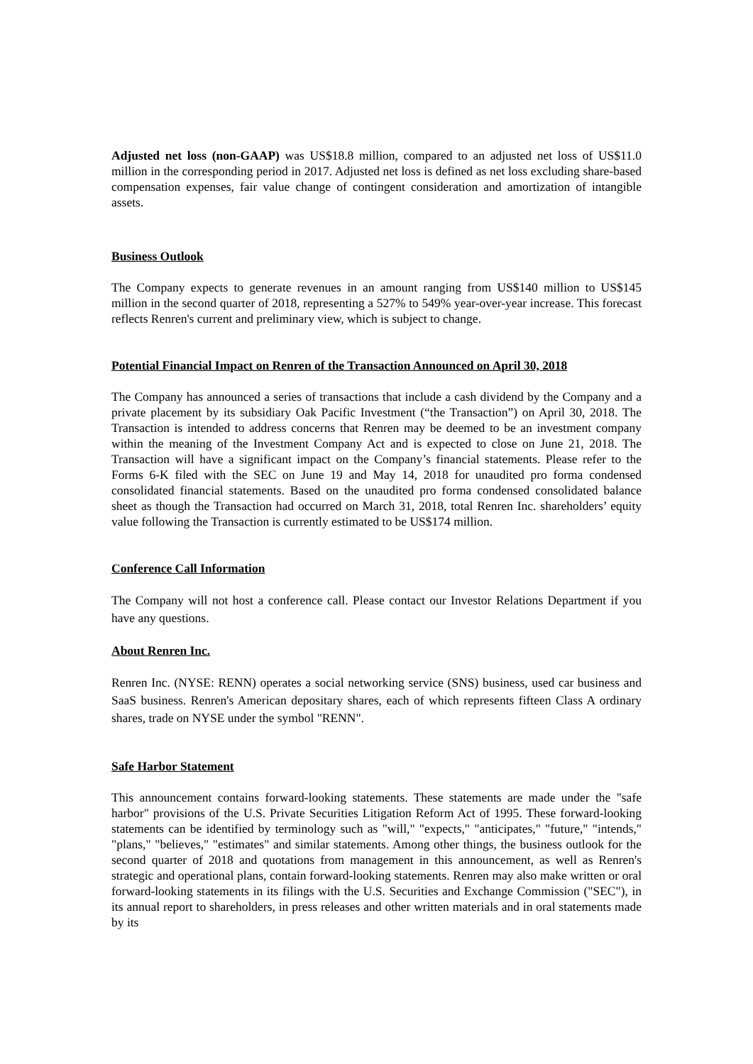Adjusted net loss (non-GAAP) was US$18.8 million, compared to an adjusted net loss of US$11.0 million in the corresponding period in 2017. Adjusted net loss is defined as net loss excluding share-based compensation expenses, fair value change of contingent consideration and amortization of intangible assets.
Business Outlook
The Company expects to generate revenues in an amount ranging from US$140 million to US$145 million in the second quarter of 2018, representing a 527% to 549% year-over-year increase. This forecast reflects Renren's current and preliminary view, which is subject to change.
Potential Financial Impact on Renren of the Transaction Announced on April 30, 2018
The Company has announced a series of transactions that include a cash dividend by the Company and a private placement by its subsidiary Oak Pacific Investment (“the Transaction”) on April 30, 2018. The Transaction is intended to address concerns that Renren may be deemed to be an investment company within the meaning of the Investment Company Act and is expected to close on June 21, 2018. The Transaction will have a significant impact on the Company’s financial statements. Please refer to the Forms 6-K filed with the SEC on June 19 and May 14, 2018 for unaudited pro forma condensed consolidated financial statements. Based on the unaudited pro forma condensed consolidated balance sheet as though the Transaction had occurred on March 31, 2018, total Renren Inc. shareholders’ equity value following the Transaction is currently estimated to be US$174 million.
Conference Call Information
The Company will not host a conference call. Please contact our Investor Relations Department if you have any questions.
About Renren Inc.
Renren Inc. (NYSE: RENN) operates a social networking service (SNS) business, used car business and SaaS business. Renren's American depositary shares, each of which represents fifteen Class A ordinary shares, trade on NYSE under the symbol "RENN".
Safe Harbor Statement
This announcement contains forward-looking statements. These statements are made under the "safe harbor" provisions of the U.S. Private Securities Litigation Reform Act of 1995. These forward-looking statements can be identified by terminology such as "will," "expects," "anticipates," "future," "intends," "plans," "believes," "estimates" and similar statements. Among other things, the business outlook for the second quarter of 2018 and quotations from management in this announcement, as well as Renren's strategic and operational plans, contain forward-looking statements. Renren may also make written or oral forward-looking statements in its filings with the U.S. Securities and Exchange Commission ("SEC"), in its annual report to shareholders, in press releases and other written materials and in oral statements made by its